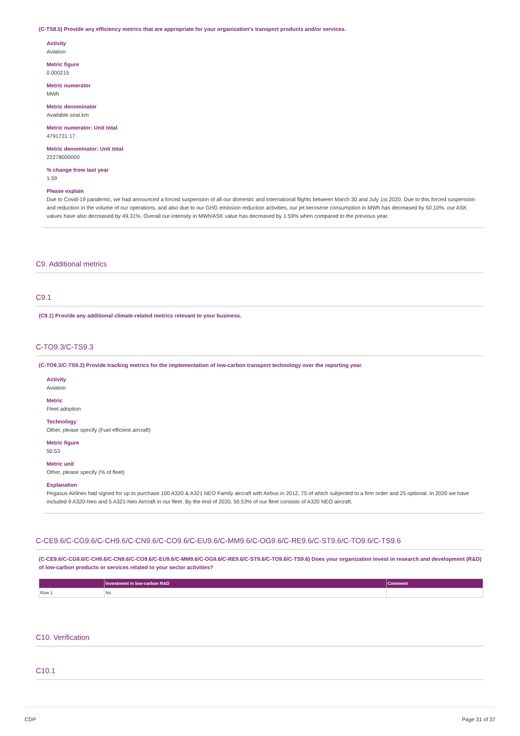(C-TS8.5) Provide any efficiency metrics that are appropriate for your organization's transport products and/or services.
Activity
Aviation
Metric figure
0.000215
Metric numerator
MWh
Metric denominator
Available seat.km
Metric numerator: Unit total
4791731.17
Metric denominator: Unit total
22278000000
% change from last year
1.59
Please explain
Due to Covid-19 pandemic, we had announced a forced suspension of all our domestic and international flights between March 30 and July 1st 2020. Due to this forced suspension and reduction in the volume of our operations, and also due to our GHG emission reduction activities, our jet kerosene consumption in MWh has decreased by 50.10%. our ASK values have also decreased by 49.31%. Overall our intensity in MWh/ASK value has decreased by 1.59% when compared to the previous year.
C9. Additional metrics
C9.1
(C9.1) Provide any additional climate-related metrics relevant to your business.
C-TO9.3/C-TS9.3
(C-TO9.3/C-TS9.3) Provide tracking metrics for the implementation of low-carbon transport technology over the reporting year.
Activity
Aviation
Metric
Fleet adoption
Technology
Other, please specify (Fuel efficient aircraft)
Metric figure
50.53
Metric unit
Other, please specify (% of fleet)
Explanation
Pegasus Airlines had signed for up to purchase 100 A320 & A321 NEO Family aircraft with Airbus in 2012, 75 of which subjected to a firm order and 25 optional. In 2020 we have included 9 A320-Neo and 5 A321-Neo Aircraft in our fleet. By the end of 2020, 50.53% of our fleet consists of A320 NEO aircraft.
C-CE9.6/C-CG9.6/C-CH9.6/C-CN9.6/C-CO9.6/C-EU9.6/C-MM9.6/C-OG9.6/C-RE9.6/C-ST9.6/C-TO9.6/C-TS9.6
(C-CE9.6/C-CG9.6/C-CH9.6/C-CN9.6/C-CO9.6/C-EU9.6/C-MM9.6/C-OG9.6/C-RE9.6/C-ST9.6/C-TO9.6/C-TS9.6) Does your organization invest in research and development (R&D) of low-carbon products or services related to your sector activities?
| | Investment in low-carbon R&D | Comment |
| --- | --- | --- |
| Row 1 | No | |
C10. Verification
C10.1
CDP Page 31 of 37